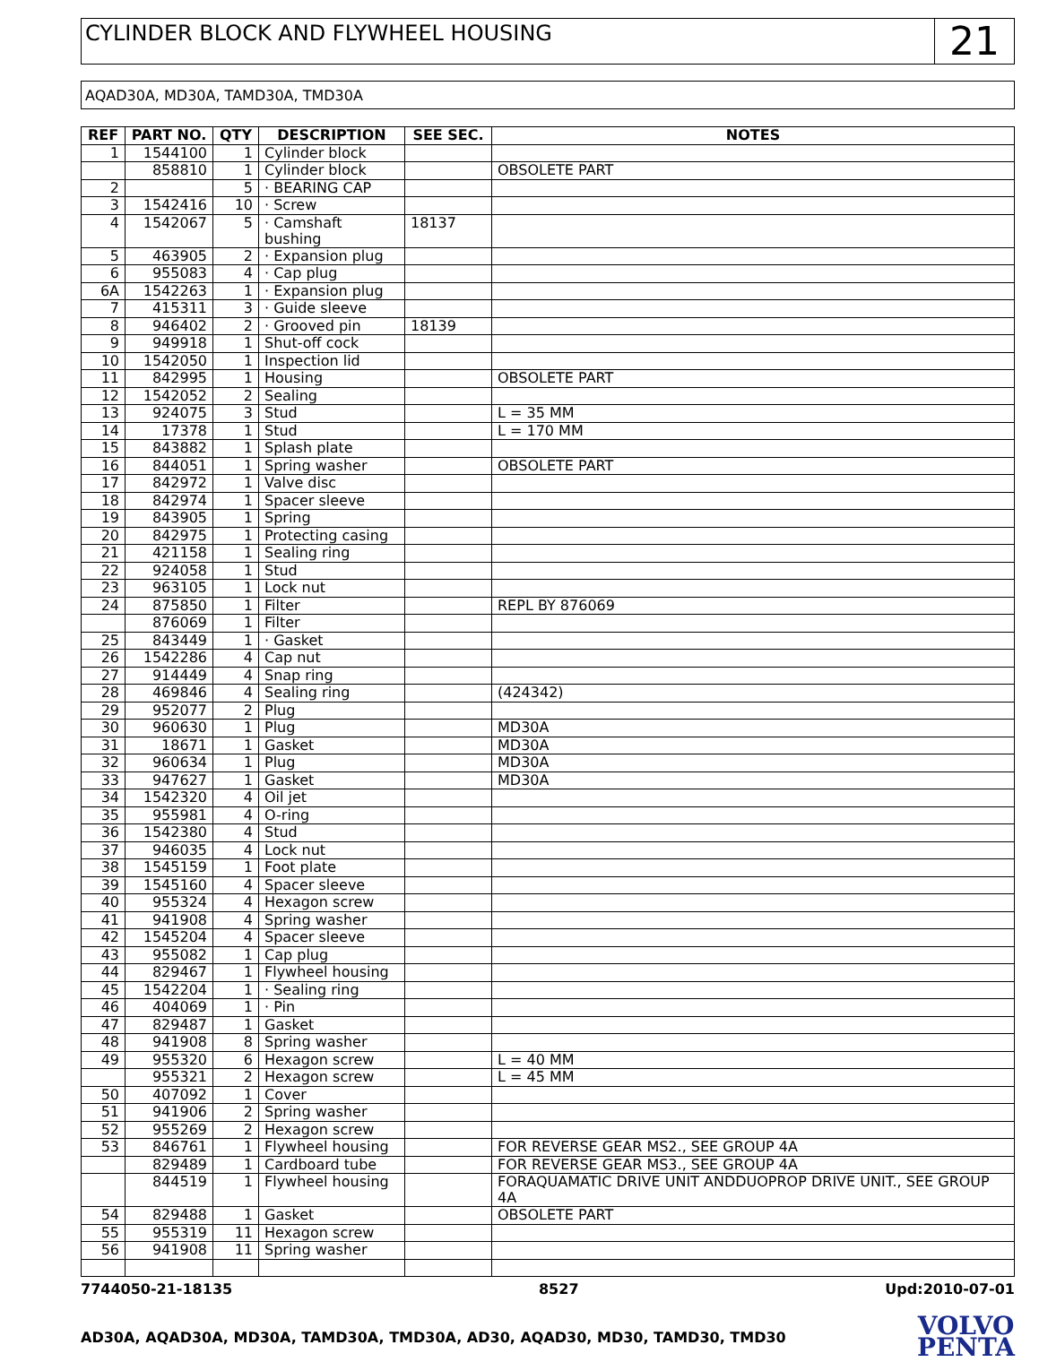CYLINDER BLOCK AND FLYWHEEL HOUSING
21
AQAD30A, MD30A, TAMD30A, TMD30A
| REF | PART NO. | QTY | DESCRIPTION | SEE SEC. | NOTES |
| --- | --- | --- | --- | --- | --- |
| 1 | 1544100 | 1 | Cylinder block | | |
| | 858810 | 1 | Cylinder block | | OBSOLETE PART |
| 2 | | 5 | · BEARING CAP | | |
| 3 | 1542416 | 10 | · Screw | | |
| 4 | 1542067 | 5 | · Camshaft bushing | 18137 | |
| 5 | 463905 | 2 | · Expansion plug | | |
| 6 | 955083 | 4 | · Cap plug | | |
| 6A | 1542263 | 1 | · Expansion plug | | |
| 7 | 415311 | 3 | · Guide sleeve | | |
| 8 | 946402 | 2 | · Grooved pin | 18139 | |
| 9 | 949918 | 1 | Shut-off cock | | |
| 10 | 1542050 | 1 | Inspection lid | | |
| 11 | 842995 | 1 | Housing | | OBSOLETE PART |
| 12 | 1542052 | 2 | Sealing | | |
| 13 | 924075 | 3 | Stud | | L = 35 MM |
| 14 | 17378 | 1 | Stud | | L = 170 MM |
| 15 | 843882 | 1 | Splash plate | | |
| 16 | 844051 | 1 | Spring washer | | OBSOLETE PART |
| 17 | 842972 | 1 | Valve disc | | |
| 18 | 842974 | 1 | Spacer sleeve | | |
| 19 | 843905 | 1 | Spring | | |
| 20 | 842975 | 1 | Protecting casing | | |
| 21 | 421158 | 1 | Sealing ring | | |
| 22 | 924058 | 1 | Stud | | |
| 23 | 963105 | 1 | Lock nut | | |
| 24 | 875850 | 1 | Filter | | REPL BY 876069 |
| | 876069 | 1 | Filter | | |
| 25 | 843449 | 1 | · Gasket | | |
| 26 | 1542286 | 4 | Cap nut | | |
| 27 | 914449 | 4 | Snap ring | | |
| 28 | 469846 | 4 | Sealing ring | | (424342) |
| 29 | 952077 | 2 | Plug | | |
| 30 | 960630 | 1 | Plug | | MD30A |
| 31 | 18671 | 1 | Gasket | | MD30A |
| 32 | 960634 | 1 | Plug | | MD30A |
| 33 | 947627 | 1 | Gasket | | MD30A |
| 34 | 1542320 | 4 | Oil jet | | |
| 35 | 955981 | 4 | O-ring | | |
| 36 | 1542380 | 4 | Stud | | |
| 37 | 946035 | 4 | Lock nut | | |
| 38 | 1545159 | 1 | Foot plate | | |
| 39 | 1545160 | 4 | Spacer sleeve | | |
| 40 | 955324 | 4 | Hexagon screw | | |
| 41 | 941908 | 4 | Spring washer | | |
| 42 | 1545204 | 4 | Spacer sleeve | | |
| 43 | 955082 | 1 | Cap plug | | |
| 44 | 829467 | 1 | Flywheel housing | | |
| 45 | 1542204 | 1 | · Sealing ring | | |
| 46 | 404069 | 1 | · Pin | | |
| 47 | 829487 | 1 | Gasket | | |
| 48 | 941908 | 8 | Spring washer | | |
| 49 | 955320 | 6 | Hexagon screw | | L = 40 MM |
| | 955321 | 2 | Hexagon screw | | L = 45 MM |
| 50 | 407092 | 1 | Cover | | |
| 51 | 941906 | 2 | Spring washer | | |
| 52 | 955269 | 2 | Hexagon screw | | |
| 53 | 846761 | 1 | Flywheel housing | | FOR REVERSE GEAR MS2., SEE GROUP 4A |
| | 829489 | 1 | Cardboard tube | | FOR REVERSE GEAR MS3., SEE GROUP 4A |
| | 844519 | 1 | Flywheel housing | | FORAQUAMATIC DRIVE UNIT ANDDUOPROP DRIVE UNIT., SEE GROUP 4A |
| 54 | 829488 | 1 | Gasket | | OBSOLETE PART |
| 55 | 955319 | 11 | Hexagon screw | | |
| 56 | 941908 | 11 | Spring washer | | |
7744050-21-18135 8527 Upd:2010-07-01
AD30A, AQAD30A, MD30A, TAMD30A, TMD30A, AD30, AQAD30, MD30, TAMD30, TMD30
VOLVO
PENTA